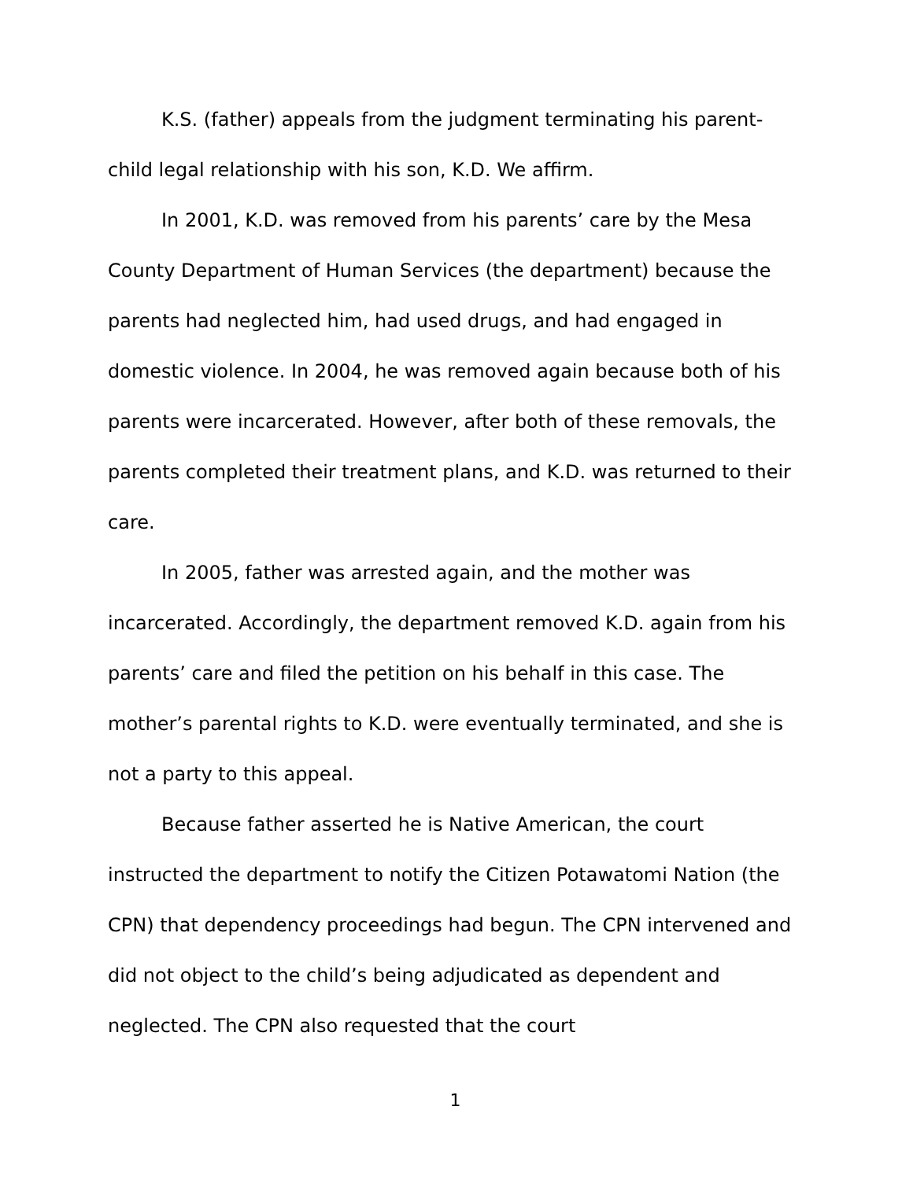K.S. (father) appeals from the judgment terminating his parent-child legal relationship with his son, K.D. We affirm.
In 2001, K.D. was removed from his parents’ care by the Mesa County Department of Human Services (the department) because the parents had neglected him, had used drugs, and had engaged in domestic violence. In 2004, he was removed again because both of his parents were incarcerated. However, after both of these removals, the parents completed their treatment plans, and K.D. was returned to their care.
In 2005, father was arrested again, and the mother was incarcerated. Accordingly, the department removed K.D. again from his parents’ care and filed the petition on his behalf in this case. The mother’s parental rights to K.D. were eventually terminated, and she is not a party to this appeal.
Because father asserted he is Native American, the court instructed the department to notify the Citizen Potawatomi Nation (the CPN) that dependency proceedings had begun. The CPN intervened and did not object to the child’s being adjudicated as dependent and neglected. The CPN also requested that the court
1